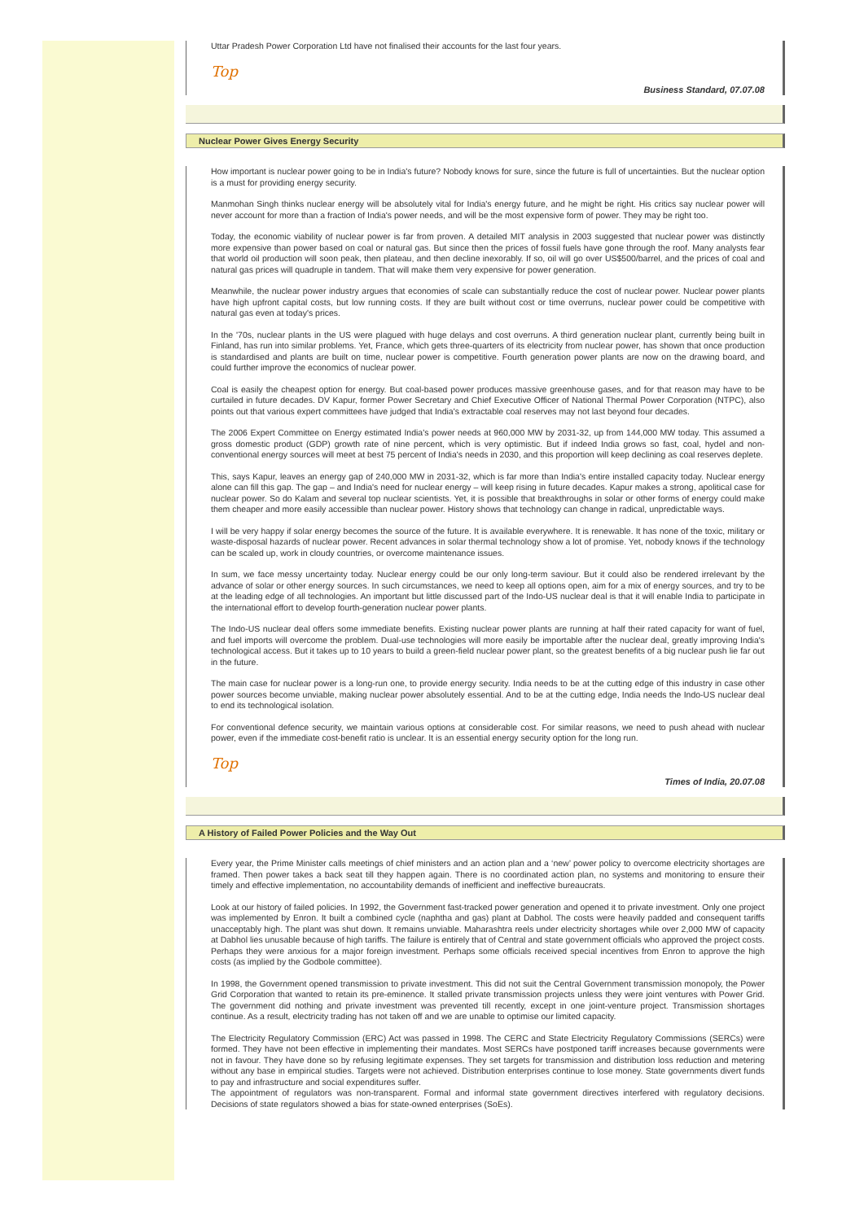Uttar Pradesh Power Corporation Ltd have not finalised their accounts for the last four years.
Top
Business Standard, 07.07.08
Nuclear Power Gives Energy Security
How important is nuclear power going to be in India's future? Nobody knows for sure, since the future is full of uncertainties. But the nuclear option is a must for providing energy security.
Manmohan Singh thinks nuclear energy will be absolutely vital for India's energy future, and he might be right. His critics say nuclear power will never account for more than a fraction of India's power needs, and will be the most expensive form of power. They may be right too.
Today, the economic viability of nuclear power is far from proven. A detailed MIT analysis in 2003 suggested that nuclear power was distinctly more expensive than power based on coal or natural gas. But since then the prices of fossil fuels have gone through the roof. Many analysts fear that world oil production will soon peak, then plateau, and then decline inexorably. If so, oil will go over US$500/barrel, and the prices of coal and natural gas prices will quadruple in tandem. That will make them very expensive for power generation.
Meanwhile, the nuclear power industry argues that economies of scale can substantially reduce the cost of nuclear power. Nuclear power plants have high upfront capital costs, but low running costs. If they are built without cost or time overruns, nuclear power could be competitive with natural gas even at today's prices.
In the '70s, nuclear plants in the US were plagued with huge delays and cost overruns. A third generation nuclear plant, currently being built in Finland, has run into similar problems. Yet, France, which gets three-quarters of its electricity from nuclear power, has shown that once production is standardised and plants are built on time, nuclear power is competitive. Fourth generation power plants are now on the drawing board, and could further improve the economics of nuclear power.
Coal is easily the cheapest option for energy. But coal-based power produces massive greenhouse gases, and for that reason may have to be curtailed in future decades. DV Kapur, former Power Secretary and Chief Executive Officer of National Thermal Power Corporation (NTPC), also points out that various expert committees have judged that India's extractable coal reserves may not last beyond four decades.
The 2006 Expert Committee on Energy estimated India's power needs at 960,000 MW by 2031-32, up from 144,000 MW today. This assumed a gross domestic product (GDP) growth rate of nine percent, which is very optimistic. But if indeed India grows so fast, coal, hydel and non-conventional energy sources will meet at best 75 percent of India's needs in 2030, and this proportion will keep declining as coal reserves deplete.
This, says Kapur, leaves an energy gap of 240,000 MW in 2031-32, which is far more than India's entire installed capacity today. Nuclear energy alone can fill this gap. The gap – and India's need for nuclear energy – will keep rising in future decades. Kapur makes a strong, apolitical case for nuclear power. So do Kalam and several top nuclear scientists. Yet, it is possible that breakthroughs in solar or other forms of energy could make them cheaper and more easily accessible than nuclear power. History shows that technology can change in radical, unpredictable ways.
I will be very happy if solar energy becomes the source of the future. It is available everywhere. It is renewable. It has none of the toxic, military or waste-disposal hazards of nuclear power. Recent advances in solar thermal technology show a lot of promise. Yet, nobody knows if the technology can be scaled up, work in cloudy countries, or overcome maintenance issues.
In sum, we face messy uncertainty today. Nuclear energy could be our only long-term saviour. But it could also be rendered irrelevant by the advance of solar or other energy sources. In such circumstances, we need to keep all options open, aim for a mix of energy sources, and try to be at the leading edge of all technologies. An important but little discussed part of the Indo-US nuclear deal is that it will enable India to participate in the international effort to develop fourth-generation nuclear power plants.
The Indo-US nuclear deal offers some immediate benefits. Existing nuclear power plants are running at half their rated capacity for want of fuel, and fuel imports will overcome the problem. Dual-use technologies will more easily be importable after the nuclear deal, greatly improving India's technological access. But it takes up to 10 years to build a green-field nuclear power plant, so the greatest benefits of a big nuclear push lie far out in the future.
The main case for nuclear power is a long-run one, to provide energy security. India needs to be at the cutting edge of this industry in case other power sources become unviable, making nuclear power absolutely essential. And to be at the cutting edge, India needs the Indo-US nuclear deal to end its technological isolation.
For conventional defence security, we maintain various options at considerable cost. For similar reasons, we need to push ahead with nuclear power, even if the immediate cost-benefit ratio is unclear. It is an essential energy security option for the long run.
Top
Times of India, 20.07.08
A History of Failed Power Policies and the Way Out
Every year, the Prime Minister calls meetings of chief ministers and an action plan and a ‘new’ power policy to overcome electricity shortages are framed. Then power takes a back seat till they happen again. There is no coordinated action plan, no systems and monitoring to ensure their timely and effective implementation, no accountability demands of inefficient and ineffective bureaucrats.
Look at our history of failed policies. In 1992, the Government fast-tracked power generation and opened it to private investment. Only one project was implemented by Enron. It built a combined cycle (naphtha and gas) plant at Dabhol. The costs were heavily padded and consequent tariffs unacceptably high. The plant was shut down. It remains unviable. Maharashtra reels under electricity shortages while over 2,000 MW of capacity at Dabhol lies unusable because of high tariffs. The failure is entirely that of Central and state government officials who approved the project costs. Perhaps they were anxious for a major foreign investment. Perhaps some officials received special incentives from Enron to approve the high costs (as implied by the Godbole committee).
In 1998, the Government opened transmission to private investment. This did not suit the Central Government transmission monopoly, the Power Grid Corporation that wanted to retain its pre-eminence. It stalled private transmission projects unless they were joint ventures with Power Grid. The government did nothing and private investment was prevented till recently, except in one joint-venture project. Transmission shortages continue. As a result, electricity trading has not taken off and we are unable to optimise our limited capacity.
The Electricity Regulatory Commission (ERC) Act was passed in 1998. The CERC and State Electricity Regulatory Commissions (SERCs) were formed. They have not been effective in implementing their mandates. Most SERCs have postponed tariff increases because governments were not in favour. They have done so by refusing legitimate expenses. They set targets for transmission and distribution loss reduction and metering without any base in empirical studies. Targets were not achieved. Distribution enterprises continue to lose money. State governments divert funds to pay and infrastructure and social expenditures suffer.
The appointment of regulators was non-transparent. Formal and informal state government directives interfered with regulatory decisions. Decisions of state regulators showed a bias for state-owned enterprises (SoEs).